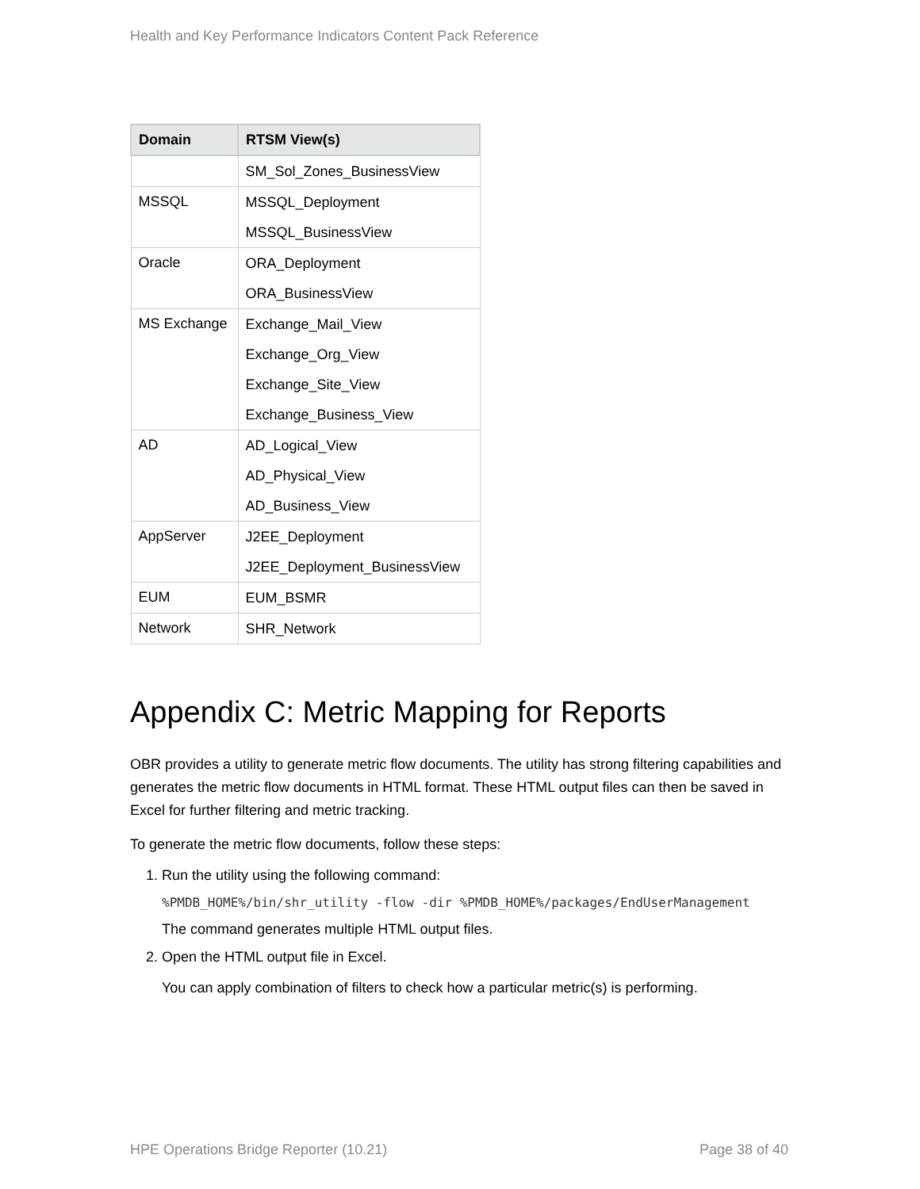Health and Key Performance Indicators Content Pack Reference
| Domain | RTSM View(s) |
| --- | --- |
| | SM_Sol_Zones_BusinessView |
| MSSQL | MSSQL_Deployment MSSQL_BusinessView |
| Oracle | ORA_Deployment ORA_BusinessView |
| MS Exchange | Exchange_Mail_View Exchange_Org_View Exchange_Site_View Exchange_Business_View |
| AD | AD_Logical_View AD_Physical_View AD_Business_View |
| AppServer | J2EE_Deployment J2EE_Deployment_BusinessView |
| EUM | EUM_BSMR |
| Network | SHR_Network |
Appendix C: Metric Mapping for Reports
OBR provides a utility to generate metric flow documents. The utility has strong filtering capabilities and generates the metric flow documents in HTML format. These HTML output files can then be saved in Excel for further filtering and metric tracking.
To generate the metric flow documents, follow these steps:
1. Run the utility using the following command:
%PMDB_HOME%/bin/shr_utility -flow -dir %PMDB_HOME%/packages/EndUserManagement
The command generates multiple HTML output files.
2. Open the HTML output file in Excel.
You can apply combination of filters to check how a particular metric(s) is performing.
HPE Operations Bridge Reporter (10.21) Page 38 of 40